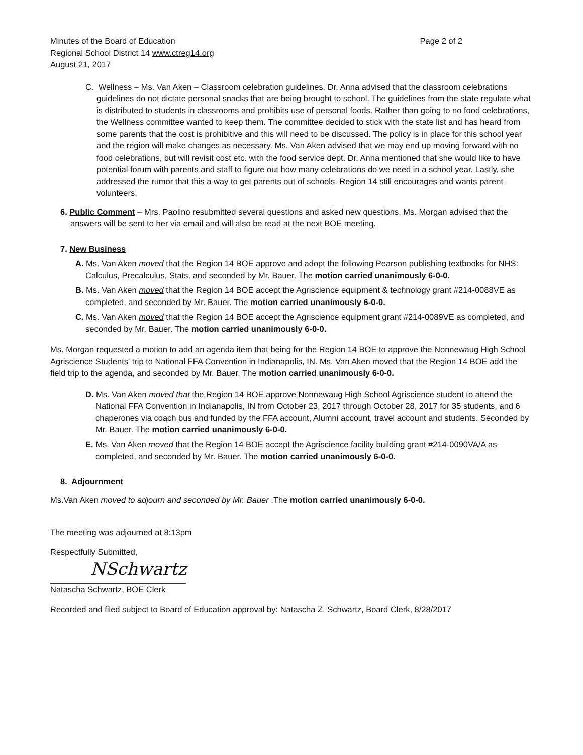Minutes of the Board of Education
Regional School District 14 www.ctreg14.org
August 21, 2017
Page 2 of 2
C. Wellness – Ms. Van Aken – Classroom celebration guidelines. Dr. Anna advised that the classroom celebrations guidelines do not dictate personal snacks that are being brought to school. The guidelines from the state regulate what is distributed to students in classrooms and prohibits use of personal foods. Rather than going to no food celebrations, the Wellness committee wanted to keep them. The committee decided to stick with the state list and has heard from some parents that the cost is prohibitive and this will need to be discussed. The policy is in place for this school year and the region will make changes as necessary. Ms. Van Aken advised that we may end up moving forward with no food celebrations, but will revisit cost etc. with the food service dept. Dr. Anna mentioned that she would like to have potential forum with parents and staff to figure out how many celebrations do we need in a school year. Lastly, she addressed the rumor that this a way to get parents out of schools. Region 14 still encourages and wants parent volunteers.
6. Public Comment – Mrs. Paolino resubmitted several questions and asked new questions. Ms. Morgan advised that the answers will be sent to her via email and will also be read at the next BOE meeting.
7. New Business
A. Ms. Van Aken moved that the Region 14 BOE approve and adopt the following Pearson publishing textbooks for NHS: Calculus, Precalculus, Stats, and seconded by Mr. Bauer. The motion carried unanimously 6-0-0.
B. Ms. Van Aken moved that the Region 14 BOE accept the Agriscience equipment & technology grant #214-0088VE as completed, and seconded by Mr. Bauer. The motion carried unanimously 6-0-0.
C. Ms. Van Aken moved that the Region 14 BOE accept the Agriscience equipment grant #214-0089VE as completed, and seconded by Mr. Bauer. The motion carried unanimously 6-0-0.
Ms. Morgan requested a motion to add an agenda item that being for the Region 14 BOE to approve the Nonnewaug High School Agriscience Students' trip to National FFA Convention in Indianapolis, IN. Ms. Van Aken moved that the Region 14 BOE add the field trip to the agenda, and seconded by Mr. Bauer. The motion carried unanimously 6-0-0.
D. Ms. Van Aken moved that the Region 14 BOE approve Nonnewaug High School Agriscience student to attend the National FFA Convention in Indianapolis, IN from October 23, 2017 through October 28, 2017 for 35 students, and 6 chaperones via coach bus and funded by the FFA account, Alumni account, travel account and students. Seconded by Mr. Bauer. The motion carried unanimously 6-0-0.
E. Ms. Van Aken moved that the Region 14 BOE accept the Agriscience facility building grant #214-0090VA/A as completed, and seconded by Mr. Bauer. The motion carried unanimously 6-0-0.
8. Adjournment
Ms.Van Aken moved to adjourn and seconded by Mr. Bauer .The motion carried unanimously 6-0-0.
The meeting was adjourned at 8:13pm
Respectfully Submitted,
NSchwartz
Natascha Schwartz, BOE Clerk
Recorded and filed subject to Board of Education approval by: Natascha Z. Schwartz, Board Clerk, 8/28/2017